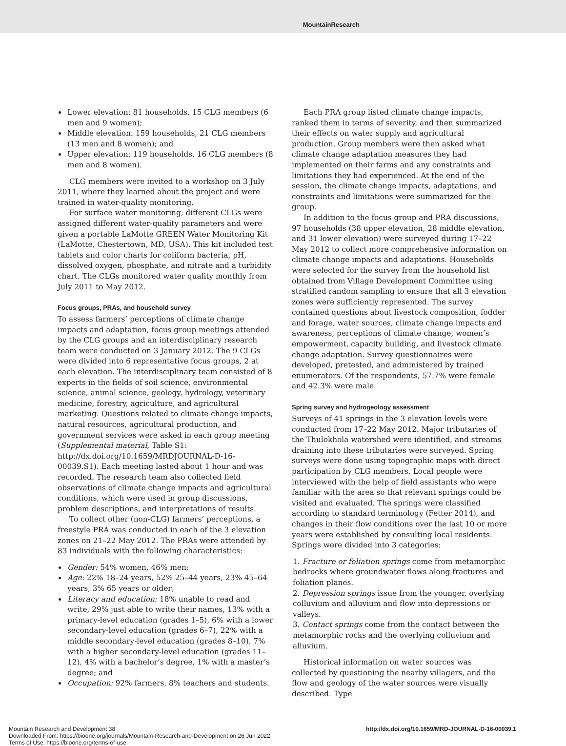MountainResearch
Lower elevation: 81 households, 15 CLG members (6 men and 9 women);
Middle elevation: 159 households, 21 CLG members (13 men and 8 women); and
Upper elevation: 119 households, 16 CLG members (8 men and 8 women).
CLG members were invited to a workshop on 3 July 2011, where they learned about the project and were trained in water-quality monitoring.
For surface water monitoring, different CLGs were assigned different water-quality parameters and were given a portable LaMotte GREEN Water Monitoring Kit (LaMotte, Chestertown, MD, USA). This kit included test tablets and color charts for coliform bacteria, pH, dissolved oxygen, phosphate, and nitrate and a turbidity chart. The CLGs monitored water quality monthly from July 2011 to May 2012.
Focus groups, PRAs, and household survey
To assess farmers’ perceptions of climate change impacts and adaptation, focus group meetings attended by the CLG groups and an interdisciplinary research team were conducted on 3 January 2012. The 9 CLGs were divided into 6 representative focus groups, 2 at each elevation. The interdisciplinary team consisted of 8 experts in the fields of soil science, environmental science, animal science, geology, hydrology, veterinary medicine, forestry, agriculture, and agricultural marketing. Questions related to climate change impacts, natural resources, agricultural production, and government services were asked in each group meeting (Supplemental material, Table S1: http://dx.doi.org/10.1659/MRDJOURNAL-D-16-00039.S1). Each meeting lasted about 1 hour and was recorded. The research team also collected field observations of climate change impacts and agricultural conditions, which were used in group discussions, problem descriptions, and interpretations of results.
To collect other (non-CLG) farmers’ perceptions, a freestyle PRA was conducted in each of the 3 elevation zones on 21–22 May 2012. The PRAs were attended by 83 individuals with the following characteristics:
Gender: 54% women, 46% men;
Age: 22% 18–24 years, 52% 25–44 years, 23% 45–64 years, 3% 65 years or older;
Literacy and education: 18% unable to read and write, 29% just able to write their names, 13% with a primary-level education (grades 1–5), 6% with a lower secondary-level education (grades 6–7), 22% with a middle secondary-level education (grades 8–10), 7% with a higher secondary-level education (grades 11–12), 4% with a bachelor’s degree, 1% with a master’s degree; and
Occupation: 92% farmers, 8% teachers and students.
Each PRA group listed climate change impacts, ranked them in terms of severity, and then summarized their effects on water supply and agricultural production. Group members were then asked what climate change adaptation measures they had implemented on their farms and any constraints and limitations they had experienced. At the end of the session, the climate change impacts, adaptations, and constraints and limitations were summarized for the group.
In addition to the focus group and PRA discussions, 97 households (38 upper elevation, 28 middle elevation, and 31 lower elevation) were surveyed during 17–22 May 2012 to collect more comprehensive information on climate change impacts and adaptations. Households were selected for the survey from the household list obtained from Village Development Committee using stratified random sampling to ensure that all 3 elevation zones were sufficiently represented. The survey contained questions about livestock composition, fodder and forage, water sources, climate change impacts and awareness, perceptions of climate change, women’s empowerment, capacity building, and livestock climate change adaptation. Survey questionnaires were developed, pretested, and administered by trained enumerators. Of the respondents, 57.7% were female and 42.3% were male.
Spring survey and hydrogeology assessment
Surveys of 41 springs in the 3 elevation levels were conducted from 17–22 May 2012. Major tributaries of the Thulokhola watershed were identified, and streams draining into these tributaries were surveyed. Spring surveys were done using topographic maps with direct participation by CLG members. Local people were interviewed with the help of field assistants who were familiar with the area so that relevant springs could be visited and evaluated. The springs were classified according to standard terminology (Fetter 2014), and changes in their flow conditions over the last 10 or more years were established by consulting local residents. Springs were divided into 3 categories:
1. Fracture or foliation springs come from metamorphic bedrocks where groundwater flows along fractures and foliation planes.
2. Depression springs issue from the younger, overlying colluvium and alluvium and flow into depressions or valleys.
3. Contact springs come from the contact between the metamorphic rocks and the overlying colluvium and alluvium.
Historical information on water sources was collected by questioning the nearby villagers, and the flow and geology of the water sources were visually described. Type
Mountain Research and Development 38
Downloaded From: https://bioone.org/journals/Mountain-Research-and-Development on 26 Jun 2022
Terms of Use: https://bioone.org/terms-of-use
http://dx.doi.org/10.1659/MRD-JOURNAL-D-16-00039.1